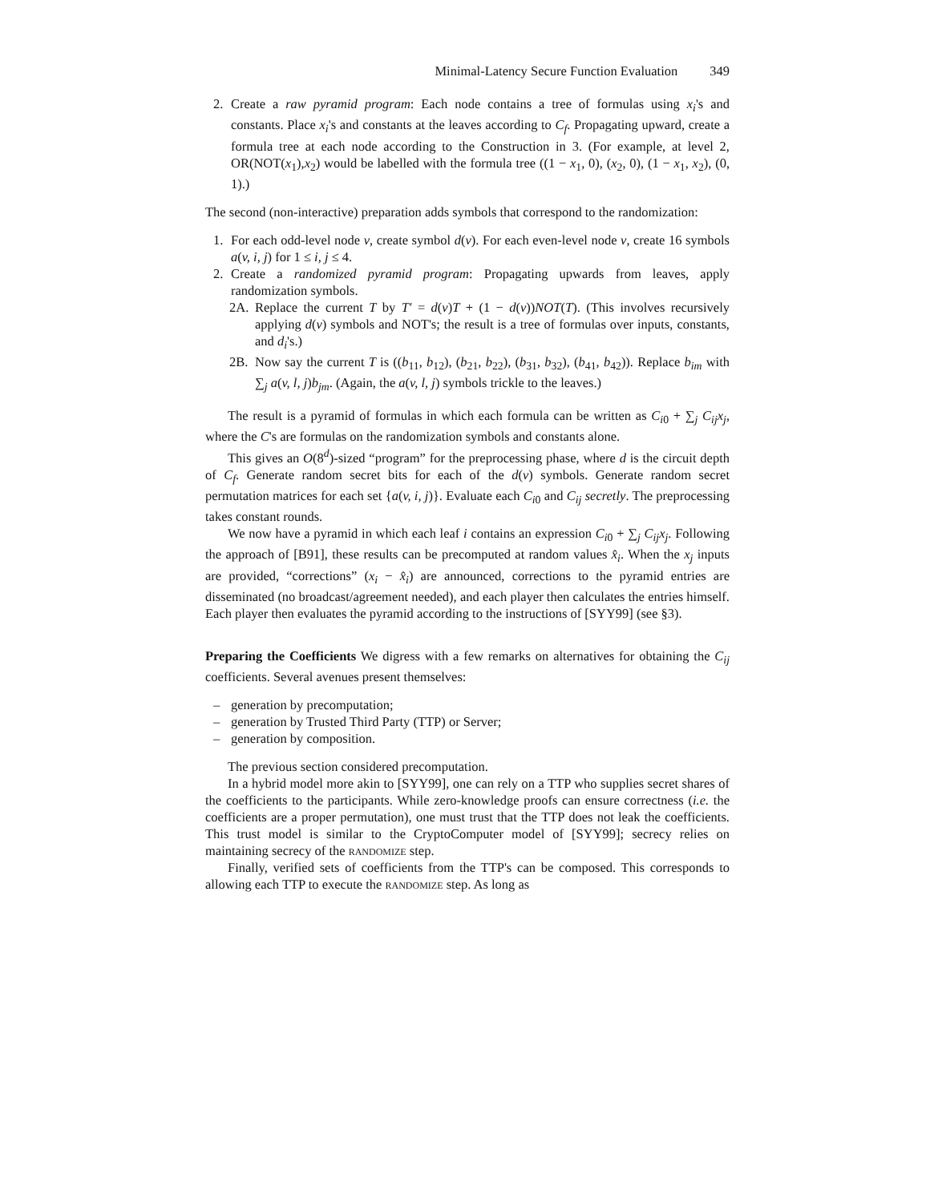Minimal-Latency Secure Function Evaluation 349
2. Create a raw pyramid program: Each node contains a tree of formulas using x<sub>i</sub>'s and constants. Place x<sub>i</sub>'s and constants at the leaves according to C<sub>f</sub>. Propagating upward, create a formula tree at each node according to the Construction in 3. (For example, at level 2, OR(NOT(x<sub>1</sub>),x<sub>2</sub>) would be labelled with the formula tree ((1 − x<sub>1</sub>, 0), (x<sub>2</sub>, 0), (1 − x<sub>1</sub>, x<sub>2</sub>), (0, 1).)
The second (non-interactive) preparation adds symbols that correspond to the randomization:
1. For each odd-level node v, create symbol d(v). For each even-level node v, create 16 symbols a(v, i, j) for 1 ≤ i, j ≤ 4.
2. Create a randomized pyramid program: Propagating upwards from leaves, apply randomization symbols.
2A. Replace the current T by T′ = d(v)T + (1 − d(v))NOT(T). (This involves recursively applying d(v) symbols and NOT's; the result is a tree of formulas over inputs, constants, and d<sub>i</sub>'s.)
2B. Now say the current T is ((b<sub>11</sub>, b<sub>12</sub>), (b<sub>21</sub>, b<sub>22</sub>), (b<sub>31</sub>, b<sub>32</sub>), (b<sub>41</sub>, b<sub>42</sub>)). Replace b<sub>im</sub> with ∑<sub>j</sub> a(v, l, j)b<sub>jm</sub>. (Again, the a(v, l, j) symbols trickle to the leaves.)
The result is a pyramid of formulas in which each formula can be written as C<sub>i0</sub> + ∑<sub>j</sub> C<sub>ij</sub>x<sub>j</sub>, where the C's are formulas on the randomization symbols and constants alone.
This gives an O(8<sup>d</sup>)-sized “program” for the preprocessing phase, where d is the circuit depth of C<sub>f</sub>. Generate random secret bits for each of the d(v) symbols. Generate random secret permutation matrices for each set {a(v, i, j)}. Evaluate each C<sub>i0</sub> and C<sub>ij</sub> secretly. The preprocessing takes constant rounds.
We now have a pyramid in which each leaf i contains an expression C<sub>i0</sub> + ∑<sub>j</sub> C<sub>ij</sub>x<sub>j</sub>. Following the approach of [B91], these results can be precomputed at random values x̂<sub>i</sub>. When the x<sub>j</sub> inputs are provided, “corrections” (x<sub>i</sub> − x̂<sub>i</sub>) are announced, corrections to the pyramid entries are disseminated (no broadcast/agreement needed), and each player then calculates the entries himself. Each player then evaluates the pyramid according to the instructions of [SYY99] (see §3).
Preparing the Coefficients We digress with a few remarks on alternatives for obtaining the C<sub>ij</sub> coefficients. Several avenues present themselves:
– generation by precomputation;
– generation by Trusted Third Party (TTP) or Server;
– generation by composition.
The previous section considered precomputation.
In a hybrid model more akin to [SYY99], one can rely on a TTP who supplies secret shares of the coefficients to the participants. While zero-knowledge proofs can ensure correctness (i.e. the coefficients are a proper permutation), one must trust that the TTP does not leak the coefficients. This trust model is similar to the CryptoComputer model of [SYY99]; secrecy relies on maintaining secrecy of the randomize step.
Finally, verified sets of coefficients from the TTP's can be composed. This corresponds to allowing each TTP to execute the randomize step. As long as